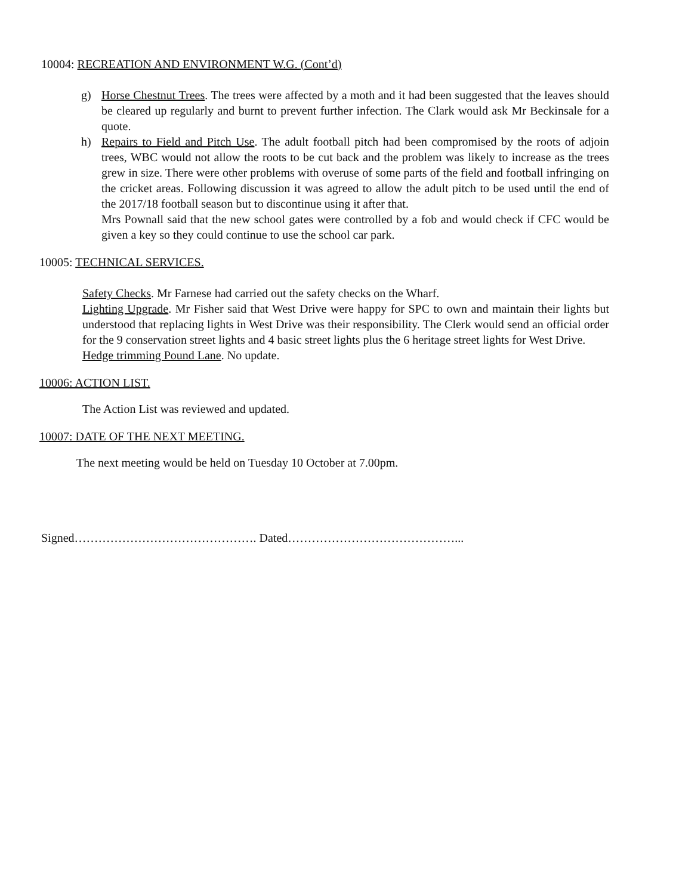10004: RECREATION AND ENVIRONMENT W.G. (Cont’d)
g) Horse Chestnut Trees. The trees were affected by a moth and it had been suggested that the leaves should be cleared up regularly and burnt to prevent further infection. The Clark would ask Mr Beckinsale for a quote.
h) Repairs to Field and Pitch Use. The adult football pitch had been compromised by the roots of adjoin trees, WBC would not allow the roots to be cut back and the problem was likely to increase as the trees grew in size. There were other problems with overuse of some parts of the field and football infringing on the cricket areas. Following discussion it was agreed to allow the adult pitch to be used until the end of the 2017/18 football season but to discontinue using it after that.
Mrs Pownall said that the new school gates were controlled by a fob and would check if CFC would be given a key so they could continue to use the school car park.
10005: TECHNICAL SERVICES.
Safety Checks. Mr Farnese had carried out the safety checks on the Wharf.
Lighting Upgrade. Mr Fisher said that West Drive were happy for SPC to own and maintain their lights but understood that replacing lights in West Drive was their responsibility. The Clerk would send an official order for the 9 conservation street lights and 4 basic street lights plus the 6 heritage street lights for West Drive.
Hedge trimming Pound Lane. No update.
10006: ACTION LIST.
The Action List was reviewed and updated.
10007: DATE OF THE NEXT MEETING.
The next meeting would be held on Tuesday 10 October at 7.00pm.
Signed………………………………………. Dated……………………………………...